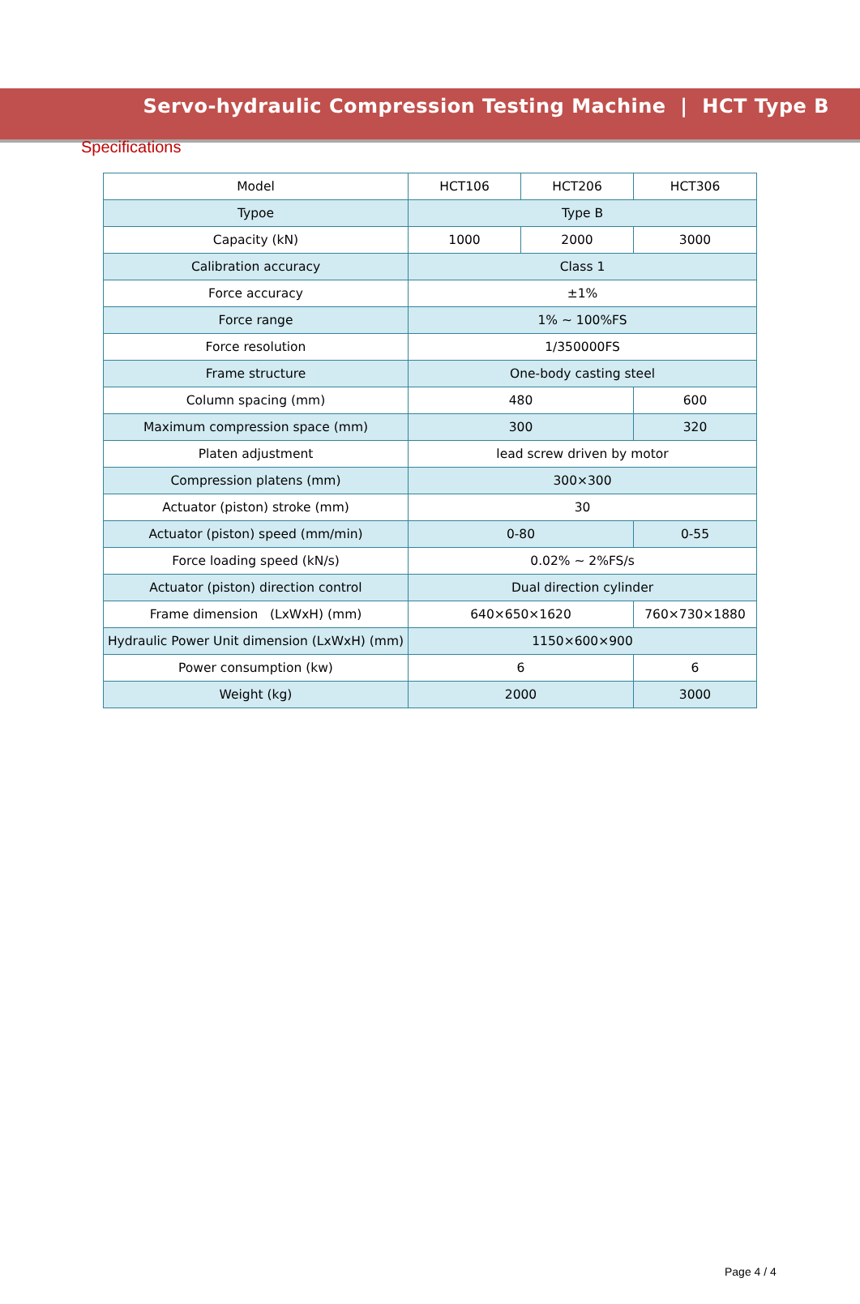Servo-hydraulic Compression Testing Machine | HCT Type B
Specifications
| Model | HCT106 | HCT206 | HCT306 |
| Typoe | Type B | | |
| Capacity (kN) | 1000 | 2000 | 3000 |
| Calibration accuracy | Class 1 | | |
| Force accuracy | ±1% | | |
| Force range | 1% ~ 100%FS | | |
| Force resolution | 1/350000FS | | |
| Frame structure | One-body casting steel | | |
| Column spacing (mm) | 480 | | 600 |
| Maximum compression space (mm) | 300 | | 320 |
| Platen adjustment | lead screw driven by motor | | |
| Compression platens (mm) | 300×300 | | |
| Actuator (piston) stroke (mm) | 30 | | |
| Actuator (piston) speed (mm/min) | 0-80 | | 0-55 |
| Force loading speed (kN/s) | 0.02% ~ 2%FS/s | | |
| Actuator (piston) direction control | Dual direction cylinder | | |
| Frame dimension (LxWxH) (mm) | 640×650×1620 | | 760×730×1880 |
| Hydraulic Power Unit dimension (LxWxH) (mm) | 1150×600×900 | | |
| Power consumption (kw) | 6 | | 6 |
| Weight (kg) | 2000 | | 3000 |
Page 4 / 4